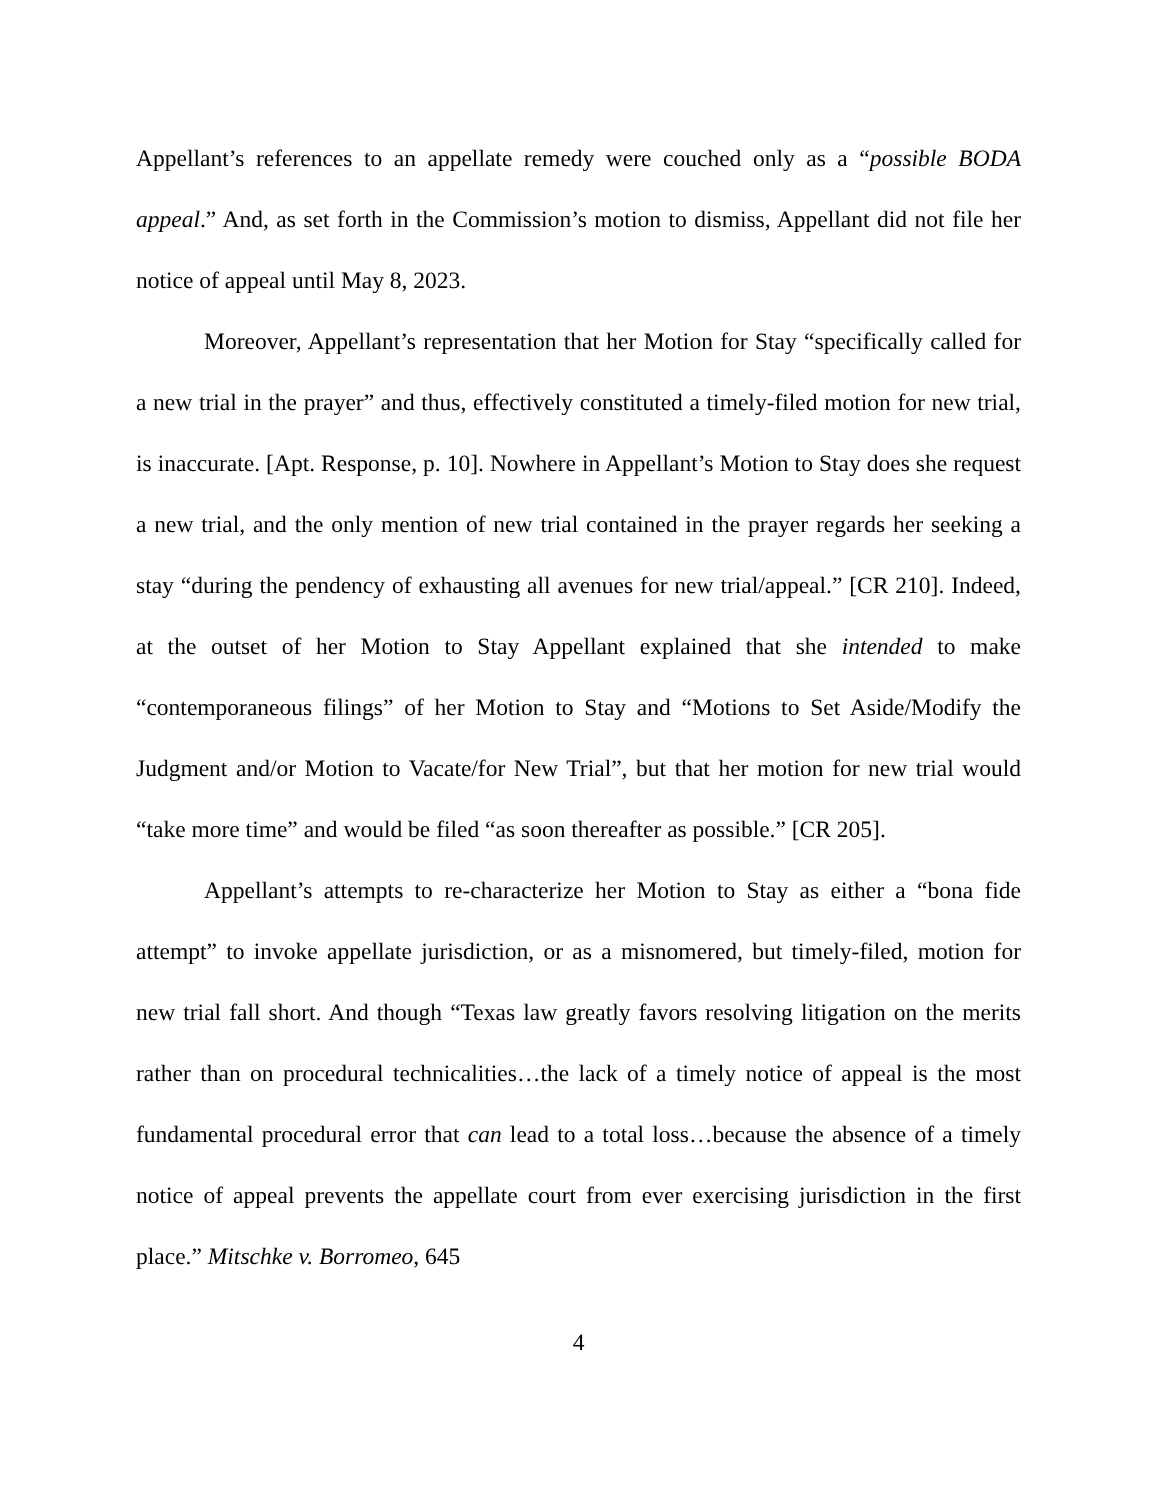Appellant’s references to an appellate remedy were couched only as a “possible BODA appeal.” And, as set forth in the Commission’s motion to dismiss, Appellant did not file her notice of appeal until May 8, 2023.
Moreover, Appellant’s representation that her Motion for Stay “specifically called for a new trial in the prayer” and thus, effectively constituted a timely-filed motion for new trial, is inaccurate. [Apt. Response, p. 10]. Nowhere in Appellant’s Motion to Stay does she request a new trial, and the only mention of new trial contained in the prayer regards her seeking a stay “during the pendency of exhausting all avenues for new trial/appeal.” [CR 210]. Indeed, at the outset of her Motion to Stay Appellant explained that she intended to make “contemporaneous filings” of her Motion to Stay and “Motions to Set Aside/Modify the Judgment and/or Motion to Vacate/for New Trial”, but that her motion for new trial would “take more time” and would be filed “as soon thereafter as possible.” [CR 205].
Appellant’s attempts to re-characterize her Motion to Stay as either a “bona fide attempt” to invoke appellate jurisdiction, or as a misnomered, but timely-filed, motion for new trial fall short. And though “Texas law greatly favors resolving litigation on the merits rather than on procedural technicalities…the lack of a timely notice of appeal is the most fundamental procedural error that can lead to a total loss…because the absence of a timely notice of appeal prevents the appellate court from ever exercising jurisdiction in the first place.” Mitschke v. Borromeo, 645
4